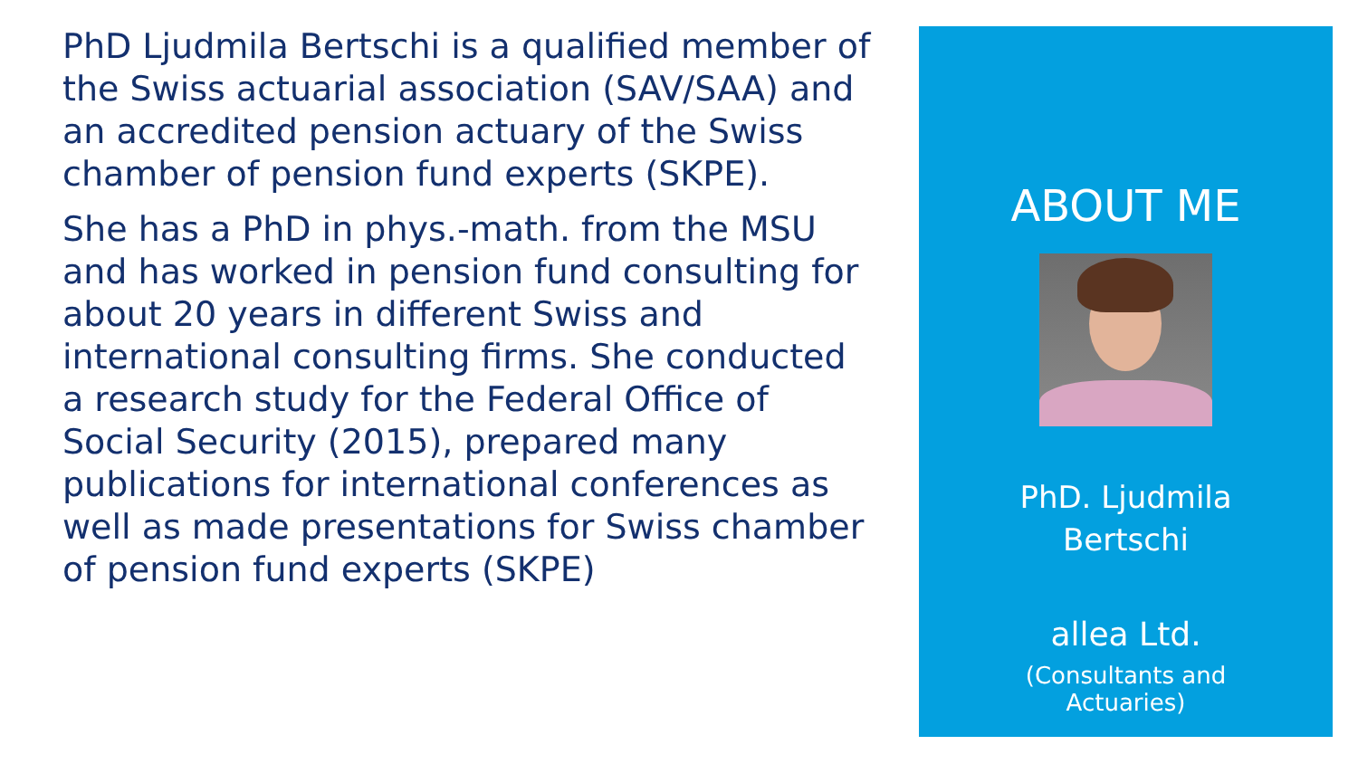PhD Ljudmila Bertschi is a qualified member of the Swiss actuarial association (SAV/SAA) and an accredited pension actuary of the Swiss chamber of pension fund experts (SKPE).
She has a PhD in phys.-math. from the MSU and has worked in pension fund consulting for about 20 years in different Swiss and international consulting firms. She conducted a research study for the Federal Office of Social Security (2015), prepared many publications for international conferences as well as made presentations for Swiss chamber of pension fund experts (SKPE)
ABOUT ME
PhD. Ljudmila
Bertschi
allea Ltd.
(Consultants and
Actuaries)